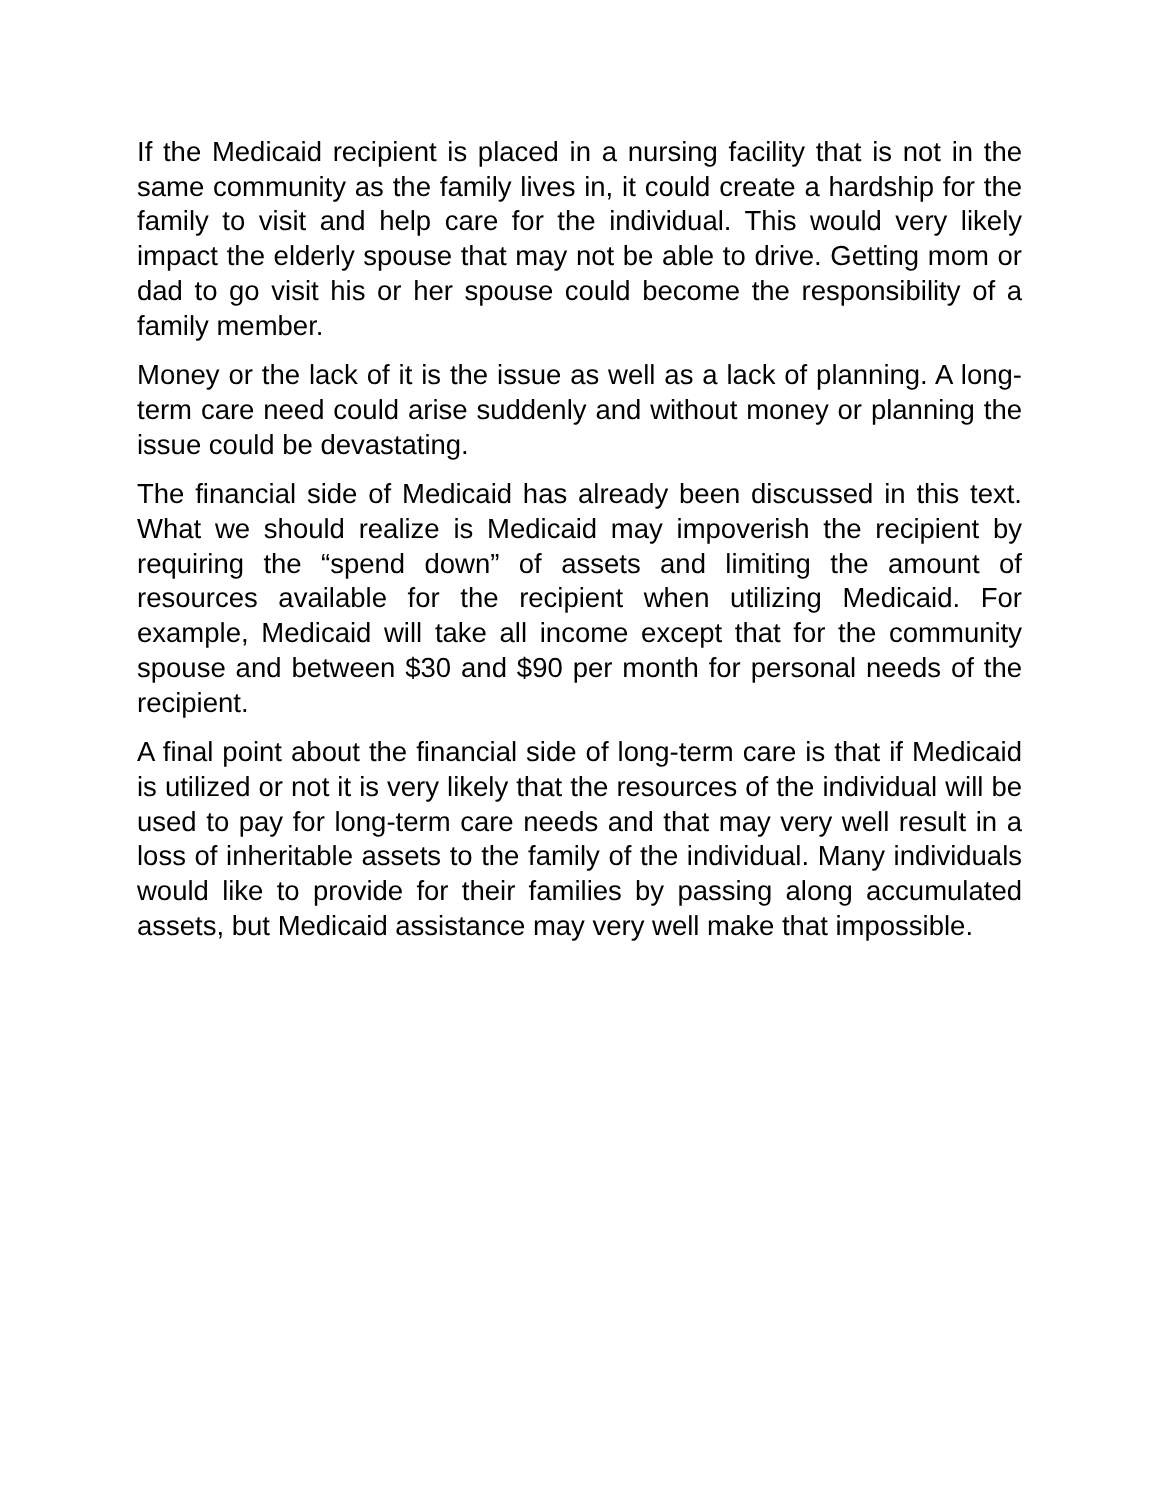If the Medicaid recipient is placed in a nursing facility that is not in the same community as the family lives in, it could create a hardship for the family to visit and help care for the individual. This would very likely impact the elderly spouse that may not be able to drive. Getting mom or dad to go visit his or her spouse could become the responsibility of a family member.
Money or the lack of it is the issue as well as a lack of planning. A long-term care need could arise suddenly and without money or planning the issue could be devastating.
The financial side of Medicaid has already been discussed in this text. What we should realize is Medicaid may impoverish the recipient by requiring the “spend down” of assets and limiting the amount of resources available for the recipient when utilizing Medicaid. For example, Medicaid will take all income except that for the community spouse and between $30 and $90 per month for personal needs of the recipient.
A final point about the financial side of long-term care is that if Medicaid is utilized or not it is very likely that the resources of the individual will be used to pay for long-term care needs and that may very well result in a loss of inheritable assets to the family of the individual. Many individuals would like to provide for their families by passing along accumulated assets, but Medicaid assistance may very well make that impossible.